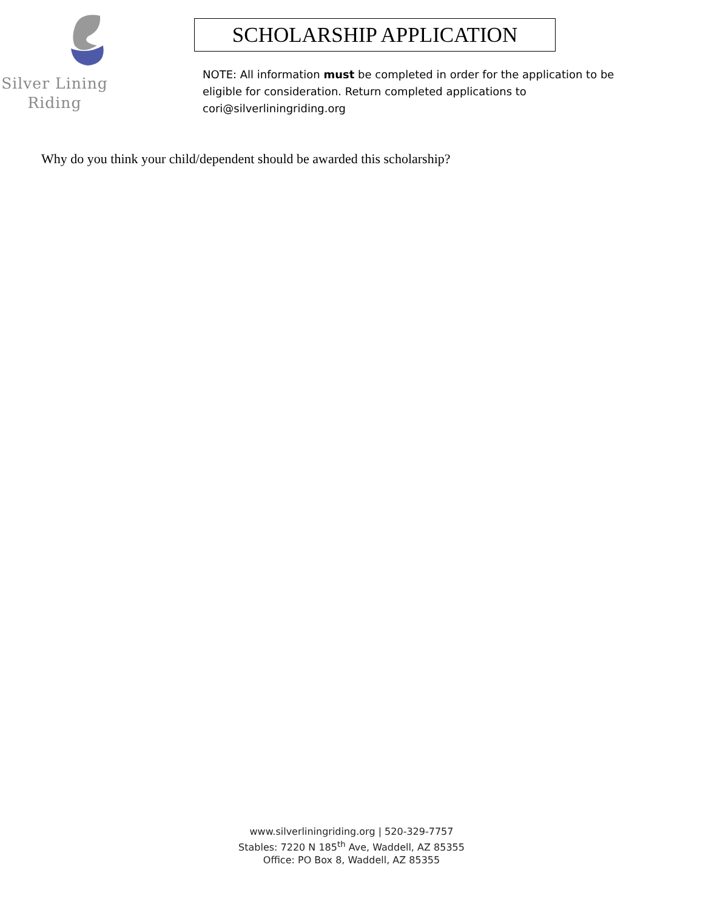Silver Lining
Riding
SCHOLARSHIP APPLICATION
NOTE: All information must be completed in order for the application to be eligible for consideration. Return completed applications to cori@silverliningriding.org
Why do you think your child/dependent should be awarded this scholarship?
www.silverliningriding.org | 520-329-7757
Stables: 7220 N 185<sup>th</sup> Ave, Waddell, AZ 85355
Office: PO Box 8, Waddell, AZ 85355